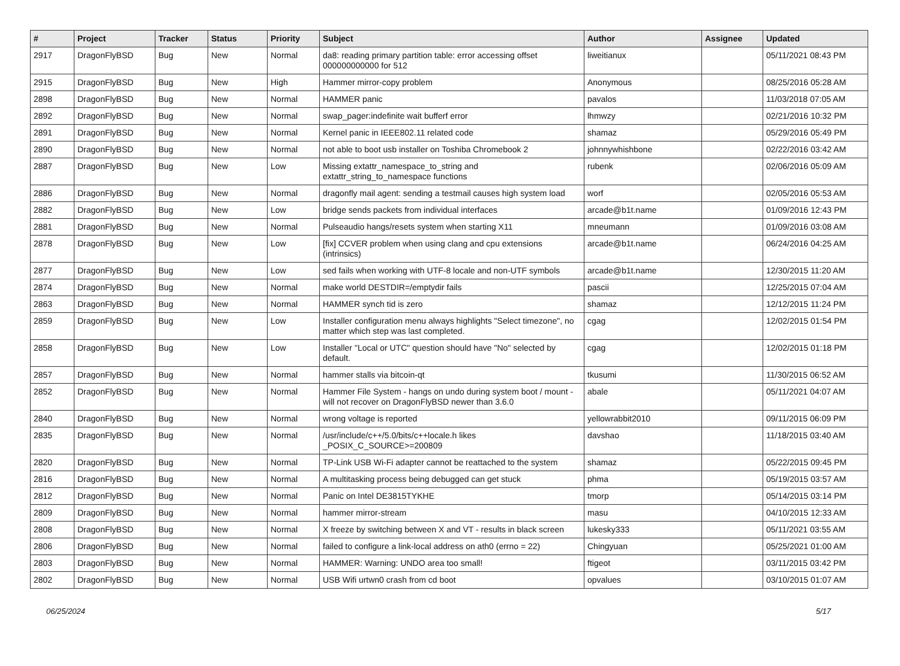| # | Project | Tracker | Status | Priority | Subject | Author | Assignee | Updated |
| --- | --- | --- | --- | --- | --- | --- | --- | --- |
| 2917 | DragonFlyBSD | Bug | New | Normal | da8: reading primary partition table: error accessing offset 000000000000 for 512 | liweitianux | | 05/11/2021 08:43 PM |
| 2915 | DragonFlyBSD | Bug | New | High | Hammer mirror-copy problem | Anonymous | | 08/25/2016 05:28 AM |
| 2898 | DragonFlyBSD | Bug | New | Normal | HAMMER panic | pavalos | | 11/03/2018 07:05 AM |
| 2892 | DragonFlyBSD | Bug | New | Normal | swap_pager:indefinite wait bufferf error | lhmwzy | | 02/21/2016 10:32 PM |
| 2891 | DragonFlyBSD | Bug | New | Normal | Kernel panic in IEEE802.11 related code | shamaz | | 05/29/2016 05:49 PM |
| 2890 | DragonFlyBSD | Bug | New | Normal | not able to boot usb installer on Toshiba Chromebook 2 | johnnywhishbone | | 02/22/2016 03:42 AM |
| 2887 | DragonFlyBSD | Bug | New | Low | Missing extattr_namespace_to_string and extattr_string_to_namespace functions | rubenk | | 02/06/2016 05:09 AM |
| 2886 | DragonFlyBSD | Bug | New | Normal | dragonfly mail agent: sending a testmail causes high system load | worf | | 02/05/2016 05:53 AM |
| 2882 | DragonFlyBSD | Bug | New | Low | bridge sends packets from individual interfaces | arcade@b1t.name | | 01/09/2016 12:43 PM |
| 2881 | DragonFlyBSD | Bug | New | Normal | Pulseaudio hangs/resets system when starting X11 | mneumann | | 01/09/2016 03:08 AM |
| 2878 | DragonFlyBSD | Bug | New | Low | [fix] CCVER problem when using clang and cpu extensions (intrinsics) | arcade@b1t.name | | 06/24/2016 04:25 AM |
| 2877 | DragonFlyBSD | Bug | New | Low | sed fails when working with UTF-8 locale and non-UTF symbols | arcade@b1t.name | | 12/30/2015 11:20 AM |
| 2874 | DragonFlyBSD | Bug | New | Normal | make world DESTDIR=/emptydir fails | pascii | | 12/25/2015 07:04 AM |
| 2863 | DragonFlyBSD | Bug | New | Normal | HAMMER synch tid is zero | shamaz | | 12/12/2015 11:24 PM |
| 2859 | DragonFlyBSD | Bug | New | Low | Installer configuration menu always highlights "Select timezone", no matter which step was last completed. | cgag | | 12/02/2015 01:54 PM |
| 2858 | DragonFlyBSD | Bug | New | Low | Installer "Local or UTC" question should have "No" selected by default. | cgag | | 12/02/2015 01:18 PM |
| 2857 | DragonFlyBSD | Bug | New | Normal | hammer stalls via bitcoin-qt | tkusumi | | 11/30/2015 06:52 AM |
| 2852 | DragonFlyBSD | Bug | New | Normal | Hammer File System - hangs on undo during system boot / mount - will not recover on DragonFlyBSD newer than 3.6.0 | abale | | 05/11/2021 04:07 AM |
| 2840 | DragonFlyBSD | Bug | New | Normal | wrong voltage is reported | yellowrabbit2010 | | 09/11/2015 06:09 PM |
| 2835 | DragonFlyBSD | Bug | New | Normal | /usr/include/c++/5.0/bits/c++locale.h likes _POSIX_C_SOURCE>=200809 | davshao | | 11/18/2015 03:40 AM |
| 2820 | DragonFlyBSD | Bug | New | Normal | TP-Link USB Wi-Fi adapter cannot be reattached to the system | shamaz | | 05/22/2015 09:45 PM |
| 2816 | DragonFlyBSD | Bug | New | Normal | A multitasking process being debugged can get stuck | phma | | 05/19/2015 03:57 AM |
| 2812 | DragonFlyBSD | Bug | New | Normal | Panic on Intel DE3815TYKHE | tmorp | | 05/14/2015 03:14 PM |
| 2809 | DragonFlyBSD | Bug | New | Normal | hammer mirror-stream | masu | | 04/10/2015 12:33 AM |
| 2808 | DragonFlyBSD | Bug | New | Normal | X freeze by switching between X and VT - results in black screen | lukesky333 | | 05/11/2021 03:55 AM |
| 2806 | DragonFlyBSD | Bug | New | Normal | failed to configure a link-local address on ath0 (errno = 22) | Chingyuan | | 05/25/2021 01:00 AM |
| 2803 | DragonFlyBSD | Bug | New | Normal | HAMMER: Warning: UNDO area too small! | ftigeot | | 03/11/2015 03:42 PM |
| 2802 | DragonFlyBSD | Bug | New | Normal | USB Wifi urtwn0 crash from cd boot | opvalues | | 03/10/2015 01:07 AM |
06/25/2024 5/17